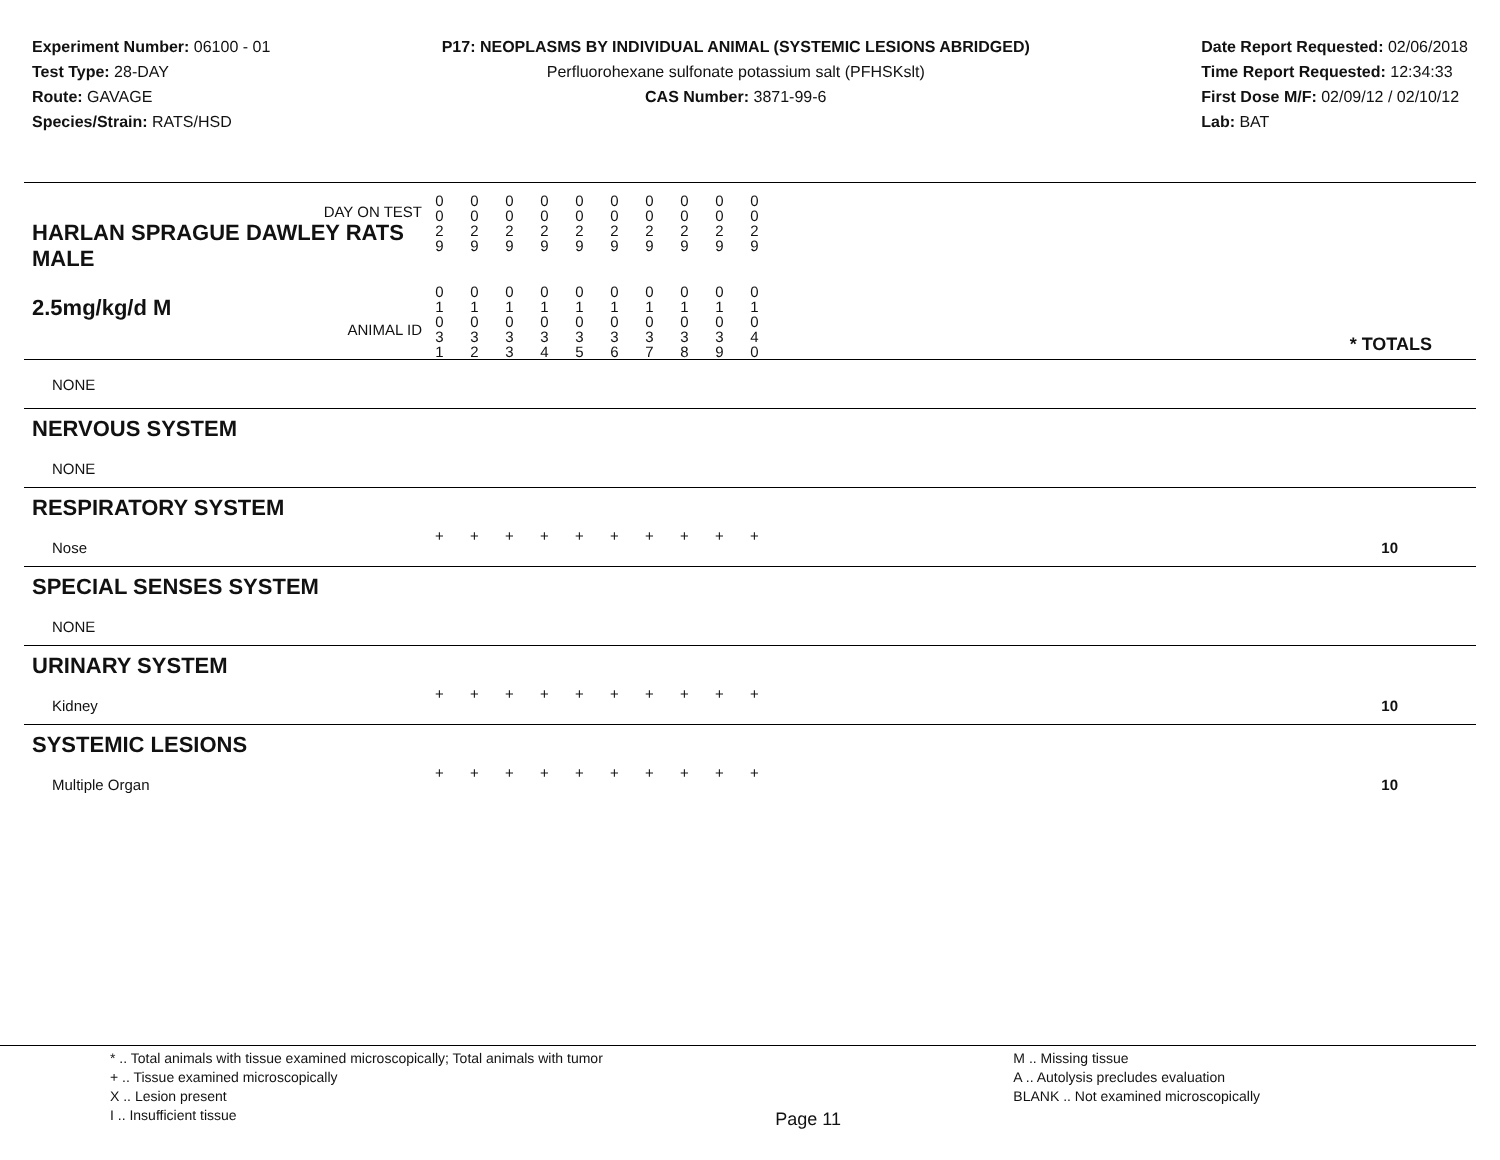Experiment Number: 06100 - 01
Test Type: 28-DAY
Route: GAVAGE
Species/Strain: RATS/HSD
P17: NEOPLASMS BY INDIVIDUAL ANIMAL (SYSTEMIC LESIONS ABRIDGED)
Perfluorohexane sulfonate potassium salt (PFHSKslt)
CAS Number: 3871-99-6
Date Report Requested: 02/06/2018
Time Report Requested: 12:34:33
First Dose M/F: 02/09/12 / 02/10/12
Lab: BAT
| DAY ON TEST HARLAN SPRAGUE DAWLEY RATS MALE | 0 0 2 9 | 0 0 2 9 | 0 0 2 9 | 0 0 2 9 | 0 0 2 9 | 0 0 2 9 | 0 0 2 9 | 0 0 2 9 | 0 0 2 9 | 0 0 2 9 | |
| 2.5mg/kg/d M ANIMAL ID | 0 1 0 3 1 | 0 1 0 3 2 | 0 1 0 3 3 | 0 1 0 3 4 | 0 1 0 3 5 | 0 1 0 3 6 | 0 1 0 3 7 | 0 1 0 3 8 | 0 1 0 3 9 | 0 1 0 4 0 | * TOTALS |
| NONE | | | | | | | | | | | |
| NERVOUS SYSTEM | | | | | | | | | | | |
| NONE | | | | | | | | | | | |
| RESPIRATORY SYSTEM | | | | | | | | | | | |
| Nose | + | + | + | + | + | + | + | + | + | + | 10 |
| SPECIAL SENSES SYSTEM | | | | | | | | | | | |
| NONE | | | | | | | | | | | |
| URINARY SYSTEM | | | | | | | | | | | |
| Kidney | + | + | + | + | + | + | + | + | + | + | 10 |
| SYSTEMIC LESIONS | | | | | | | | | | | |
| Multiple Organ | + | + | + | + | + | + | + | + | + | + | 10 |
* .. Total animals with tissue examined microscopically; Total animals with tumor
+ .. Tissue examined microscopically
X .. Lesion present
I .. Insufficient tissue
Page 11
M .. Missing tissue
A .. Autolysis precludes evaluation
BLANK .. Not examined microscopically